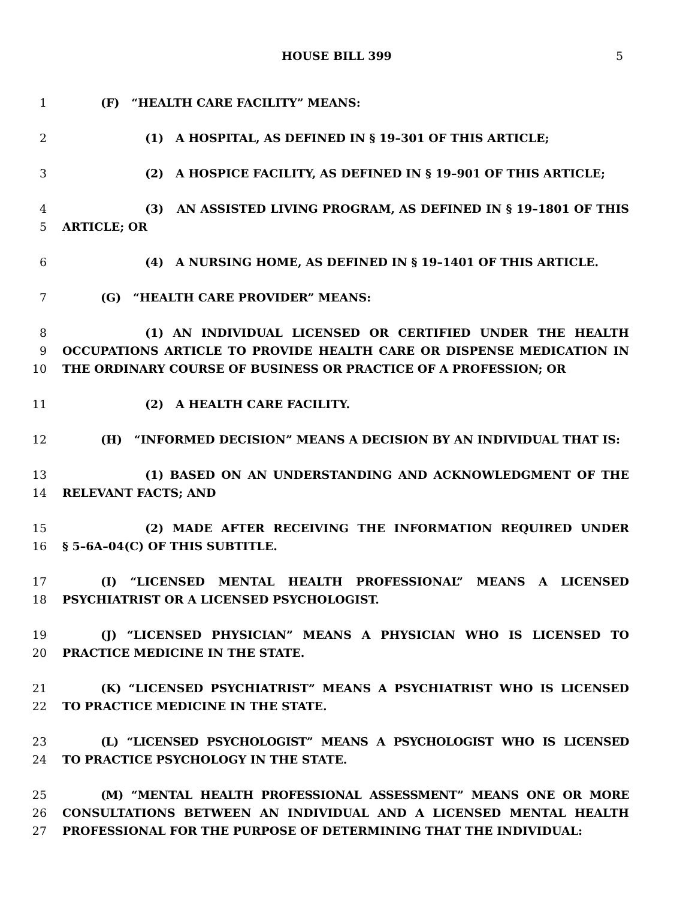HOUSE BILL 399 5
1 (F) “HEALTH CARE FACILITY” MEANS:
2 (1) A HOSPITAL, AS DEFINED IN § 19–301 OF THIS ARTICLE;
3 (2) A HOSPICE FACILITY, AS DEFINED IN § 19–901 OF THIS ARTICLE;
4 (3) AN ASSISTED LIVING PROGRAM, AS DEFINED IN § 19–1801 OF THIS
5 ARTICLE; OR
6 (4) A NURSING HOME, AS DEFINED IN § 19–1401 OF THIS ARTICLE.
7 (G) “HEALTH CARE PROVIDER” MEANS:
8 (1) AN INDIVIDUAL LICENSED OR CERTIFIED UNDER THE HEALTH
9 OCCUPATIONS ARTICLE TO PROVIDE HEALTH CARE OR DISPENSE MEDICATION IN
10 THE ORDINARY COURSE OF BUSINESS OR PRACTICE OF A PROFESSION; OR
11 (2) A HEALTH CARE FACILITY.
12 (H) “INFORMED DECISION” MEANS A DECISION BY AN INDIVIDUAL THAT IS:
13 (1) BASED ON AN UNDERSTANDING AND ACKNOWLEDGMENT OF THE
14 RELEVANT FACTS; AND
15 (2) MADE AFTER RECEIVING THE INFORMATION REQUIRED UNDER
16 § 5–6A–04(C) OF THIS SUBTITLE.
17 (I) “LICENSED MENTAL HEALTH PROFESSIONAL” MEANS A LICENSED
18 PSYCHIATRIST OR A LICENSED PSYCHOLOGIST.
19 (J) “LICENSED PHYSICIAN” MEANS A PHYSICIAN WHO IS LICENSED TO
20 PRACTICE MEDICINE IN THE STATE.
21 (K) “LICENSED PSYCHIATRIST” MEANS A PSYCHIATRIST WHO IS LICENSED
22 TO PRACTICE MEDICINE IN THE STATE.
23 (L) “LICENSED PSYCHOLOGIST” MEANS A PSYCHOLOGIST WHO IS LICENSED
24 TO PRACTICE PSYCHOLOGY IN THE STATE.
25 (M) “MENTAL HEALTH PROFESSIONAL ASSESSMENT” MEANS ONE OR MORE
26 CONSULTATIONS BETWEEN AN INDIVIDUAL AND A LICENSED MENTAL HEALTH
27 PROFESSIONAL FOR THE PURPOSE OF DETERMINING THAT THE INDIVIDUAL: